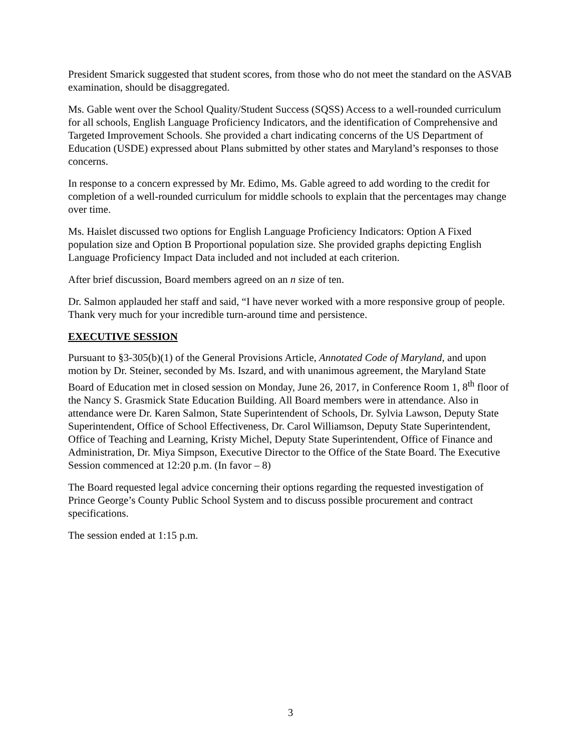President Smarick suggested that student scores, from those who do not meet the standard on the ASVAB examination, should be disaggregated.
Ms. Gable went over the School Quality/Student Success (SQSS) Access to a well-rounded curriculum for all schools, English Language Proficiency Indicators, and the identification of Comprehensive and Targeted Improvement Schools. She provided a chart indicating concerns of the US Department of Education (USDE) expressed about Plans submitted by other states and Maryland’s responses to those concerns.
In response to a concern expressed by Mr. Edimo, Ms. Gable agreed to add wording to the credit for completion of a well-rounded curriculum for middle schools to explain that the percentages may change over time.
Ms. Haislet discussed two options for English Language Proficiency Indicators: Option A Fixed population size and Option B Proportional population size. She provided graphs depicting English Language Proficiency Impact Data included and not included at each criterion.
After brief discussion, Board members agreed on an n size of ten.
Dr. Salmon applauded her staff and said, “I have never worked with a more responsive group of people. Thank very much for your incredible turn-around time and persistence.
EXECUTIVE SESSION
Pursuant to §3-305(b)(1) of the General Provisions Article, Annotated Code of Maryland, and upon motion by Dr. Steiner, seconded by Ms. Iszard, and with unanimous agreement, the Maryland State Board of Education met in closed session on Monday, June 26, 2017, in Conference Room 1, 8<sup>th</sup> floor of the Nancy S. Grasmick State Education Building. All Board members were in attendance. Also in attendance were Dr. Karen Salmon, State Superintendent of Schools, Dr. Sylvia Lawson, Deputy State Superintendent, Office of School Effectiveness, Dr. Carol Williamson, Deputy State Superintendent, Office of Teaching and Learning, Kristy Michel, Deputy State Superintendent, Office of Finance and Administration, Dr. Miya Simpson, Executive Director to the Office of the State Board. The Executive Session commenced at 12:20 p.m. (In favor – 8)
The Board requested legal advice concerning their options regarding the requested investigation of Prince George’s County Public School System and to discuss possible procurement and contract specifications.
The session ended at 1:15 p.m.
3